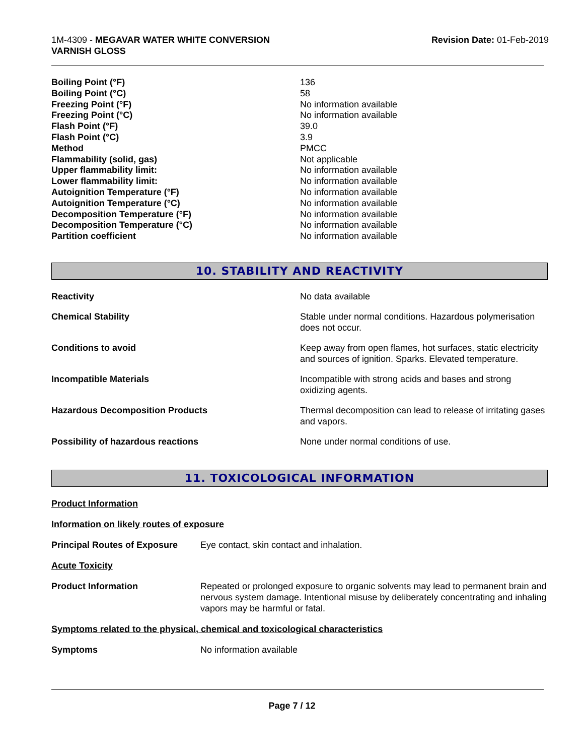1M-4309 - MEGAVAR WATER WHITE CONVERSION
VARNISH GLOSS
Revision Date: 01-Feb-2019
| Boiling Point (°F) | 136 |
| Boiling Point (°C) | 58 |
| Freezing Point (°F) | No information available |
| Freezing Point (°C) | No information available |
| Flash Point (°F) | 39.0 |
| Flash Point (°C) | 3.9 |
| Method | PMCC |
| Flammability (solid, gas) | Not applicable |
| Upper flammability limit: | No information available |
| Lower flammability limit: | No information available |
| Autoignition Temperature (°F) | No information available |
| Autoignition Temperature (°C) | No information available |
| Decomposition Temperature (°F) | No information available |
| Decomposition Temperature (°C) | No information available |
| Partition coefficient | No information available |
10. STABILITY AND REACTIVITY
| Reactivity | No data available |
| Chemical Stability | Stable under normal conditions. Hazardous polymerisation does not occur. |
| Conditions to avoid | Keep away from open flames, hot surfaces, static electricity and sources of ignition. Sparks. Elevated temperature. |
| Incompatible Materials | Incompatible with strong acids and bases and strong oxidizing agents. |
| Hazardous Decomposition Products | Thermal decomposition can lead to release of irritating gases and vapors. |
| Possibility of hazardous reactions | None under normal conditions of use. |
11. TOXICOLOGICAL INFORMATION
Product Information
Information on likely routes of exposure
Principal Routes of Exposure Eye contact, skin contact and inhalation.
Acute Toxicity
Product Information Repeated or prolonged exposure to organic solvents may lead to permanent brain and nervous system damage. Intentional misuse by deliberately concentrating and inhaling vapors may be harmful or fatal.
Symptoms related to the physical, chemical and toxicological characteristics
Symptoms No information available
Page 7 / 12